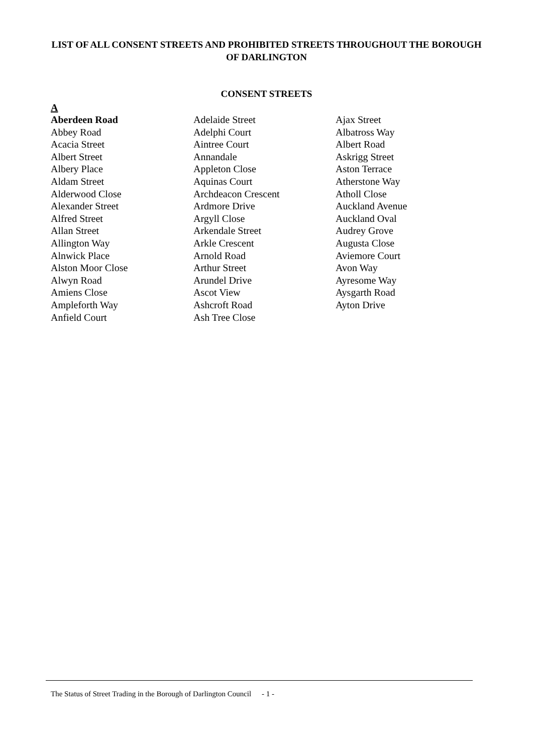LIST OF ALL CONSENT STREETS AND PROHIBITED STREETS THROUGHOUT THE BOROUGH OF DARLINGTON
CONSENT STREETS
A
Aberdeen Road
Abbey Road
Acacia Street
Albert Street
Albery Place
Aldam Street
Alderwood Close
Alexander Street
Alfred Street
Allan Street
Allington Way
Alnwick Place
Alston Moor Close
Alwyn Road
Amiens Close
Ampleforth Way
Anfield Court
Adelaide Street
Adelphi Court
Aintree Court
Annandale
Appleton Close
Aquinas Court
Archdeacon Crescent
Ardmore Drive
Argyll Close
Arkendale Street
Arkle Crescent
Arnold Road
Arthur Street
Arundel Drive
Ascot View
Ashcroft Road
Ash Tree Close
Ajax Street
Albatross Way
Albert Road
Askrigg Street
Aston Terrace
Atherstone Way
Atholl Close
Auckland Avenue
Auckland Oval
Audrey Grove
Augusta Close
Aviemore Court
Avon Way
Ayresome Way
Aysgarth Road
Ayton Drive
The Status of Street Trading in the Borough of Darlington Council
- 1 -